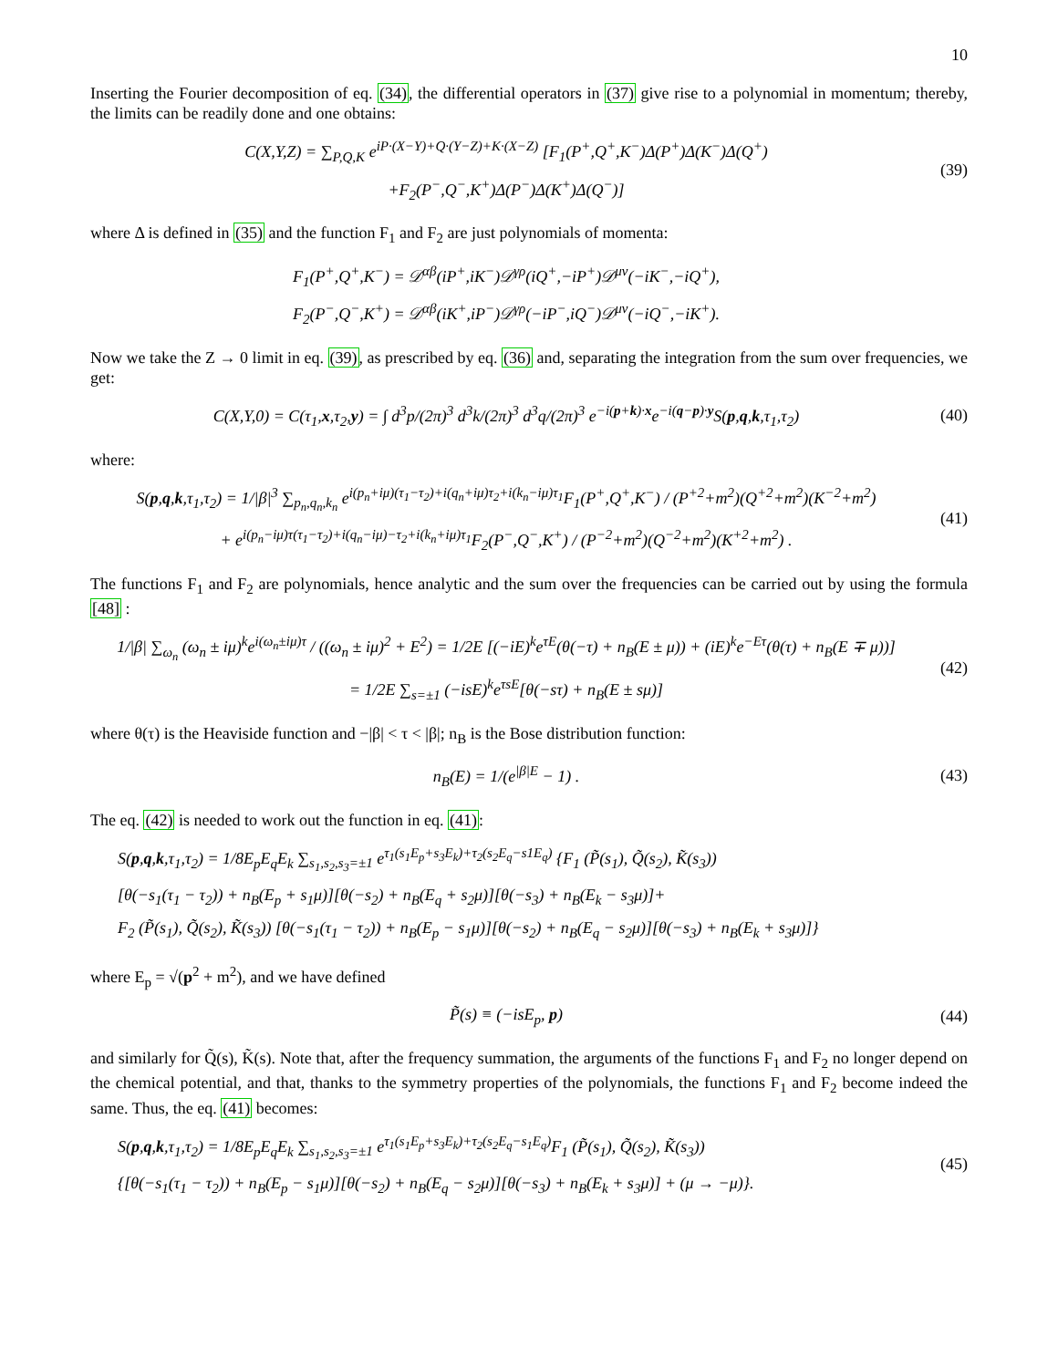10
Inserting the Fourier decomposition of eq. (34), the differential operators in (37) give rise to a polynomial in momentum; thereby, the limits can be readily done and one obtains:
C(X,Y,Z) = ∑<sub>P,Q,K</sub> e<sup>iP·(X−Y)+Q·(Y−Z)+K·(X−Z)</sup> [F<sub>1</sub>(P<sup>+</sup>,Q<sup>+</sup>,K<sup>−</sup>)Δ(P<sup>+</sup>)Δ(K<sup>−</sup>)Δ(Q<sup>+</sup>)
+F<sub>2</sub>(P<sup>−</sup>,Q<sup>−</sup>,K<sup>+</sup>)Δ(P<sup>−</sup>)Δ(K<sup>+</sup>)Δ(Q<sup>−</sup>)]
(39)
where Δ is defined in (35) and the function F<sub>1</sub> and F<sub>2</sub> are just polynomials of momenta:
F<sub>1</sub>(P<sup>+</sup>,Q<sup>+</sup>,K<sup>−</sup>) = 𝒟<sup>αβ</sup>(iP<sup>+</sup>,iK<sup>−</sup>)𝒟<sup>γρ</sup>(iQ<sup>+</sup>,−iP<sup>+</sup>)𝒟<sup>μν</sup>(−iK<sup>−</sup>,−iQ<sup>+</sup>),
F<sub>2</sub>(P<sup>−</sup>,Q<sup>−</sup>,K<sup>+</sup>) = 𝒟<sup>αβ</sup>(iK<sup>+</sup>,iP<sup>−</sup>)𝒟<sup>γρ</sup>(−iP<sup>−</sup>,iQ<sup>−</sup>)𝒟<sup>μν</sup>(−iQ<sup>−</sup>,−iK<sup>+</sup>).
Now we take the Z → 0 limit in eq. (39), as prescribed by eq. (36) and, separating the integration from the sum over frequencies, we get:
C(X,Y,0) = C(τ<sub>1</sub>,x,τ<sub>2</sub>,y) = ∫ d<sup>3</sup>p/(2π)<sup>3</sup> d<sup>3</sup>k/(2π)<sup>3</sup> d<sup>3</sup>q/(2π)<sup>3</sup> e<sup>−i(p+k)·x</sup>e<sup>−i(q−p)·y</sup>S(p,q,k,τ<sub>1</sub>,τ<sub>2</sub>)
(40)
where:
S(p,q,k,τ<sub>1</sub>,τ<sub>2</sub>) = 1/|β|<sup>3</sup> ∑<sub>p<sub>n</sub>,q<sub>n</sub>,k<sub>n</sub></sub> e<sup>i(p<sub>n</sub>+iμ)(τ<sub>1</sub>−τ<sub>2</sub>)+i(q<sub>n</sub>+iμ)τ<sub>2</sub>+i(k<sub>n</sub>−iμ)τ<sub>1</sub></sup>F<sub>1</sub>(P<sup>+</sup>,Q<sup>+</sup>,K<sup>−</sup>) / (P<sup>+2</sup>+m<sup>2</sup>)(Q<sup>+2</sup>+m<sup>2</sup>)(K<sup>−2</sup>+m<sup>2</sup>)
+ e<sup>i(p<sub>n</sub>−iμ)τ(τ<sub>1</sub>−τ<sub>2</sub>)+i(q<sub>n</sub>−iμ)−τ<sub>2</sub>+i(k<sub>n</sub>+iμ)τ<sub>1</sub></sup>F<sub>2</sub>(P<sup>−</sup>,Q<sup>−</sup>,K<sup>+</sup>) / (P<sup>−2</sup>+m<sup>2</sup>)(Q<sup>−2</sup>+m<sup>2</sup>)(K<sup>+2</sup>+m<sup>2</sup>) .
(41)
The functions F<sub>1</sub> and F<sub>2</sub> are polynomials, hence analytic and the sum over the frequencies can be carried out by using the formula [48] :
1/|β| ∑<sub>ω<sub>n</sub></sub> (ω<sub>n</sub> ± iμ)<sup>k</sup>e<sup>i(ω<sub>n</sub>±iμ)τ</sup> / ((ω<sub>n</sub> ± iμ)<sup>2</sup> + E<sup>2</sup>) = 1/2E [(−iE)<sup>k</sup>e<sup>τE</sup>(θ(−τ) + n<sub>B</sub>(E ± μ)) + (iE)<sup>k</sup>e<sup>−Eτ</sup>(θ(τ) + n<sub>B</sub>(E ∓ μ))]
= 1/2E ∑<sub>s=±1</sub> (−isE)<sup>k</sup>e<sup>τsE</sup>[θ(−sτ) + n<sub>B</sub>(E ± sμ)]
(42)
where θ(τ) is the Heaviside function and −|β| < τ < |β|; n<sub>B</sub> is the Bose distribution function:
n<sub>B</sub>(E) = 1/(e<sup>|β|E</sup> − 1) .
(43)
The eq. (42) is needed to work out the function in eq. (41):
S(p,q,k,τ<sub>1</sub>,τ<sub>2</sub>) = 1/8E<sub>p</sub>E<sub>q</sub>E<sub>k</sub> ∑<sub>s<sub>1</sub>,s<sub>2</sub>,s<sub>3</sub>=±1</sub> e<sup>τ<sub>1</sub>(s<sub>1</sub>E<sub>p</sub>+s<sub>3</sub>E<sub>k</sub>)+τ<sub>2</sub>(s<sub>2</sub>E<sub>q</sub>−s1E<sub>q</sub>)</sup> {F<sub>1</sub> (P̃(s<sub>1</sub>), Q̃(s<sub>2</sub>), K̃(s<sub>3</sub>))
[θ(−s<sub>1</sub>(τ<sub>1</sub> − τ<sub>2</sub>)) + n<sub>B</sub>(E<sub>p</sub> + s<sub>1</sub>μ)][θ(−s<sub>2</sub>) + n<sub>B</sub>(E<sub>q</sub> + s<sub>2</sub>μ)][θ(−s<sub>3</sub>) + n<sub>B</sub>(E<sub>k</sub> − s<sub>3</sub>μ)]+
F<sub>2</sub> (P̃(s<sub>1</sub>), Q̃(s<sub>2</sub>), K̃(s<sub>3</sub>)) [θ(−s<sub>1</sub>(τ<sub>1</sub> − τ<sub>2</sub>)) + n<sub>B</sub>(E<sub>p</sub> − s<sub>1</sub>μ)][θ(−s<sub>2</sub>) + n<sub>B</sub>(E<sub>q</sub> − s<sub>2</sub>μ)][θ(−s<sub>3</sub>) + n<sub>B</sub>(E<sub>k</sub> + s<sub>3</sub>μ)]}
where E<sub>p</sub> = √(p<sup>2</sup> + m<sup>2</sup>), and we have defined
P̃(s) ≡ (−isE<sub>p</sub>, p)
(44)
and similarly for Q̃(s), K̃(s). Note that, after the frequency summation, the arguments of the functions F<sub>1</sub> and F<sub>2</sub> no longer depend on the chemical potential, and that, thanks to the symmetry properties of the polynomials, the functions F<sub>1</sub> and F<sub>2</sub> become indeed the same. Thus, the eq. (41) becomes:
S(p,q,k,τ<sub>1</sub>,τ<sub>2</sub>) = 1/8E<sub>p</sub>E<sub>q</sub>E<sub>k</sub> ∑<sub>s<sub>1</sub>,s<sub>2</sub>,s<sub>3</sub>=±1</sub> e<sup>τ<sub>1</sub>(s<sub>1</sub>E<sub>p</sub>+s<sub>3</sub>E<sub>k</sub>)+τ<sub>2</sub>(s<sub>2</sub>E<sub>q</sub>−s<sub>1</sub>E<sub>q</sub>)</sup>F<sub>1</sub> (P̃(s<sub>1</sub>), Q̃(s<sub>2</sub>), K̃(s<sub>3</sub>))
{[θ(−s<sub>1</sub>(τ<sub>1</sub> − τ<sub>2</sub>)) + n<sub>B</sub>(E<sub>p</sub> − s<sub>1</sub>μ)][θ(−s<sub>2</sub>) + n<sub>B</sub>(E<sub>q</sub> − s<sub>2</sub>μ)][θ(−s<sub>3</sub>) + n<sub>B</sub>(E<sub>k</sub> + s<sub>3</sub>μ)] + (μ → −μ)}.
(45)